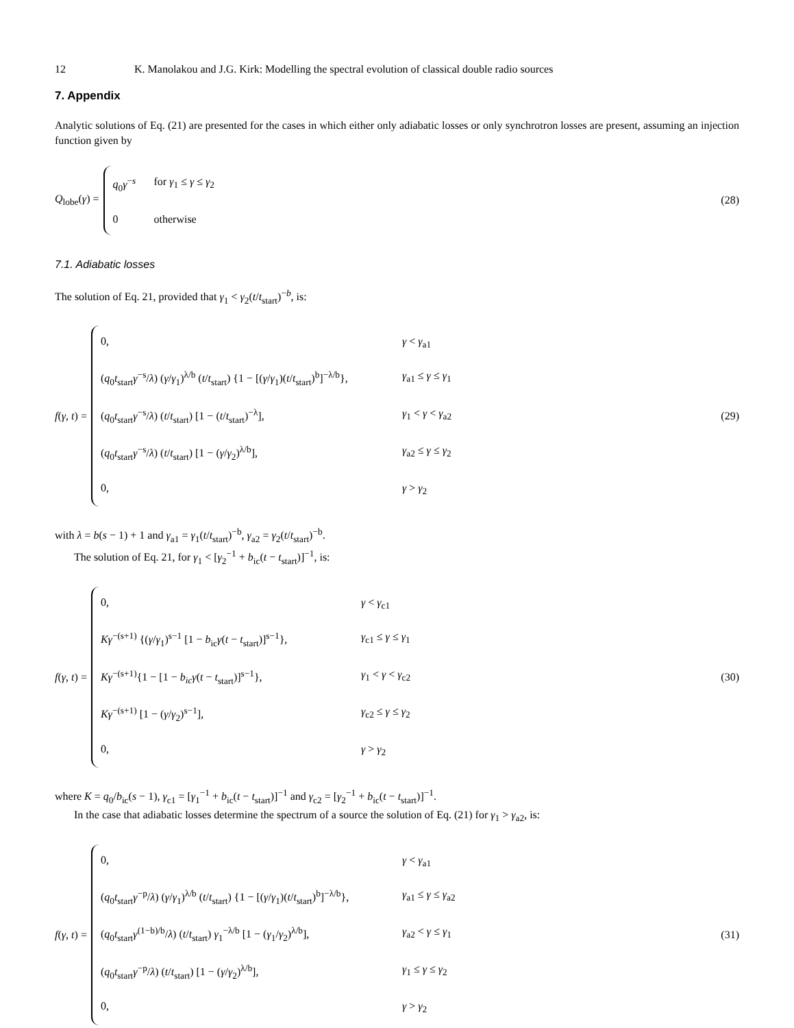12 K. Manolakou and J.G. Kirk: Modelling the spectral evolution of classical double radio sources
7. Appendix
Analytic solutions of Eq. (21) are presented for the cases in which either only adiabatic losses or only synchrotron losses are present, assuming an injection function given by
Q<sub>lobe</sub>(γ) =
q<sub>0</sub>γ<sup>−s</sup> for γ<sub>1</sub> ≤ γ ≤ γ<sub>2</sub>
0 otherwise
(28)
7.1. Adiabatic losses
The solution of Eq. 21, provided that γ<sub>1</sub> < γ<sub>2</sub>(t/t<sub>start</sub>)<sup>−b</sup>, is:
f(γ, t) =
0, γ < γ<sub>a1</sub>
(q<sub>0</sub>t<sub>start</sub>γ<sup>−s</sup>/λ) (γ/γ<sub>1</sub>)<sup>λ/b</sup> (t/t<sub>start</sub>) {1 − [(γ/γ<sub>1</sub>)(t/t<sub>start</sub>)<sup>b</sup>]<sup>−λ/b</sup>}, γ<sub>a1</sub> ≤ γ ≤ γ<sub>1</sub>
(q<sub>0</sub>t<sub>start</sub>γ<sup>−s</sup>/λ) (t/t<sub>start</sub>) [1 − (t/t<sub>start</sub>)<sup>−λ</sup>], γ<sub>1</sub> < γ < γ<sub>a2</sub>
(q<sub>0</sub>t<sub>start</sub>γ<sup>−s</sup>/λ) (t/t<sub>start</sub>) [1 − (γ/γ<sub>2</sub>)<sup>λ/b</sup>], γ<sub>a2</sub> ≤ γ ≤ γ<sub>2</sub>
0, γ > γ<sub>2</sub>
(29)
with λ = b(s − 1) + 1 and γ<sub>a1</sub> = γ<sub>1</sub>(t/t<sub>start</sub>)<sup>−b</sup>, γ<sub>a2</sub> = γ<sub>2</sub>(t/t<sub>start</sub>)<sup>−b</sup>.
The solution of Eq. 21, for γ<sub>1</sub> < [γ<sub>2</sub><sup>−1</sup> + b<sub>ic</sub>(t − t<sub>start</sub>)]<sup>−1</sup>, is:
f(γ, t) =
0, γ < γ<sub>c1</sub>
Kγ<sup>−(s+1)</sup> {(γ/γ<sub>1</sub>)<sup>s−1</sup> [1 − b<sub>ic</sub>γ(t − t<sub>start</sub>)]<sup>s−1</sup>}, γ<sub>c1</sub> ≤ γ ≤ γ<sub>1</sub>
Kγ<sup>−(s+1)</sup>{1 − [1 − b<sub>ic</sub>γ(t − t<sub>start</sub>)]<sup>s−1</sup>}, γ<sub>1</sub> < γ < γ<sub>c2</sub>
Kγ<sup>−(s+1)</sup> [1 − (γ/γ<sub>2</sub>)<sup>s−1</sup>], γ<sub>c2</sub> ≤ γ ≤ γ<sub>2</sub>
0, γ > γ<sub>2</sub>
(30)
where K = q<sub>0</sub>/b<sub>ic</sub>(s − 1), γ<sub>c1</sub> = [γ<sub>1</sub><sup>−1</sup> + b<sub>ic</sub>(t − t<sub>start</sub>)]<sup>−1</sup> and γ<sub>c2</sub> = [γ<sub>2</sub><sup>−1</sup> + b<sub>ic</sub>(t − t<sub>start</sub>)]<sup>−1</sup>.
In the case that adiabatic losses determine the spectrum of a source the solution of Eq. (21) for γ<sub>1</sub> > γ<sub>a2</sub>, is:
f(γ, t) =
0, γ < γ<sub>a1</sub>
(q<sub>0</sub>t<sub>start</sub>γ<sup>−p</sup>/λ) (γ/γ<sub>1</sub>)<sup>λ/b</sup> (t/t<sub>start</sub>) {1 − [(γ/γ<sub>1</sub>)(t/t<sub>start</sub>)<sup>b</sup>]<sup>−λ/b</sup>}, γ<sub>a1</sub> ≤ γ ≤ γ<sub>a2</sub>
(q<sub>0</sub>t<sub>start</sub>γ<sup>(1−b)/b</sup>/λ) (t/t<sub>start</sub>) γ<sub>1</sub><sup>−λ/b</sup> [1 − (γ<sub>1</sub>/γ<sub>2</sub>)<sup>λ/b</sup>], γ<sub>a2</sub> < γ ≤ γ<sub>1</sub>
(q<sub>0</sub>t<sub>start</sub>γ<sup>−p</sup>/λ) (t/t<sub>start</sub>) [1 − (γ/γ<sub>2</sub>)<sup>λ/b</sup>], γ<sub>1</sub> ≤ γ ≤ γ<sub>2</sub>
0, γ > γ<sub>2</sub>
(31)